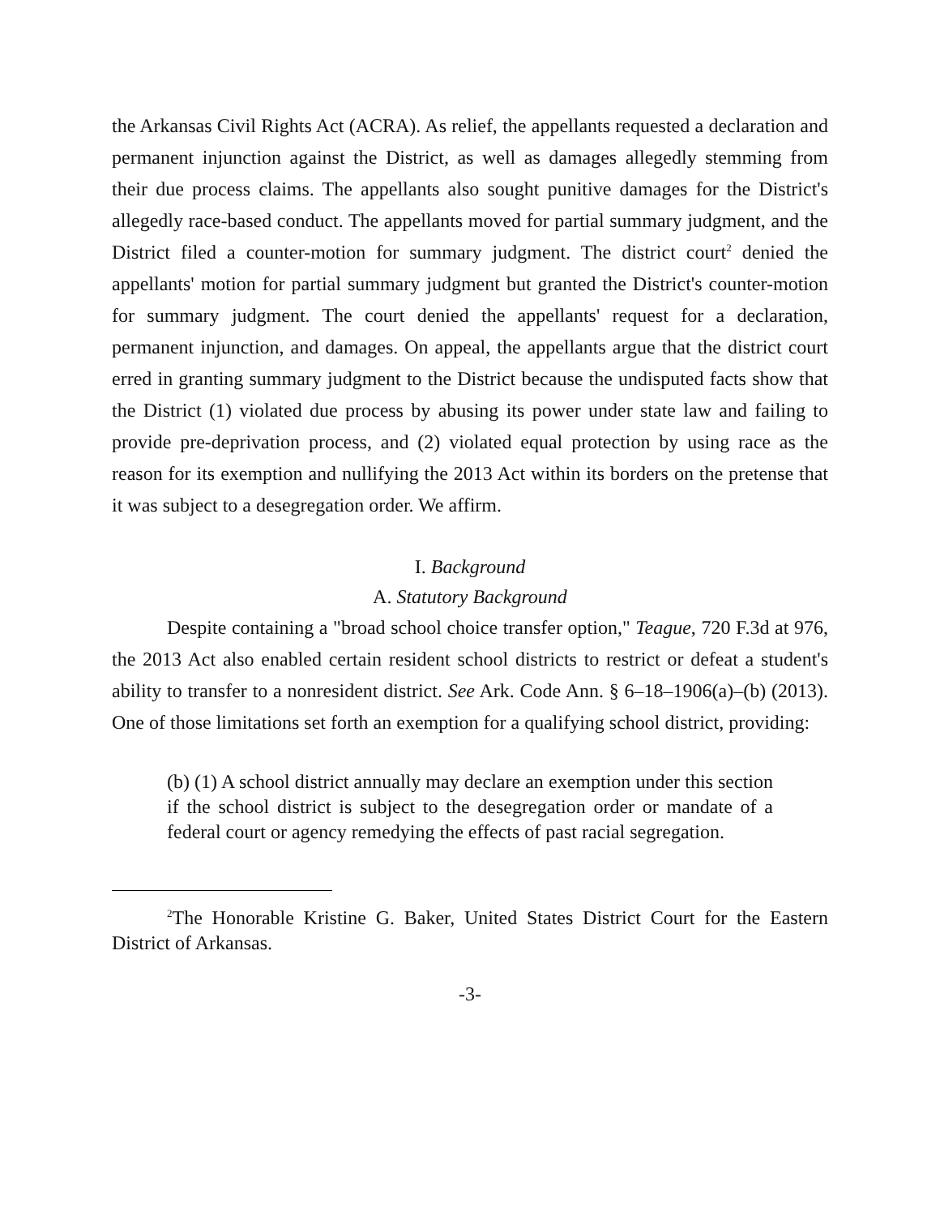the Arkansas Civil Rights Act (ACRA). As relief, the appellants requested a declaration and permanent injunction against the District, as well as damages allegedly stemming from their due process claims. The appellants also sought punitive damages for the District's allegedly race-based conduct. The appellants moved for partial summary judgment, and the District filed a counter-motion for summary judgment. The district court<sup>2</sup> denied the appellants' motion for partial summary judgment but granted the District's counter-motion for summary judgment. The court denied the appellants' request for a declaration, permanent injunction, and damages. On appeal, the appellants argue that the district court erred in granting summary judgment to the District because the undisputed facts show that the District (1) violated due process by abusing its power under state law and failing to provide pre-deprivation process, and (2) violated equal protection by using race as the reason for its exemption and nullifying the 2013 Act within its borders on the pretense that it was subject to a desegregation order. We affirm.
I. Background
A. Statutory Background
Despite containing a "broad school choice transfer option," Teague, 720 F.3d at 976, the 2013 Act also enabled certain resident school districts to restrict or defeat a student's ability to transfer to a nonresident district. See Ark. Code Ann. § 6–18–1906(a)–(b) (2013). One of those limitations set forth an exemption for a qualifying school district, providing:
(b) (1) A school district annually may declare an exemption under this section if the school district is subject to the desegregation order or mandate of a federal court or agency remedying the effects of past racial segregation.
<sup>2</sup> The Honorable Kristine G. Baker, United States District Court for the Eastern District of Arkansas.
-3-